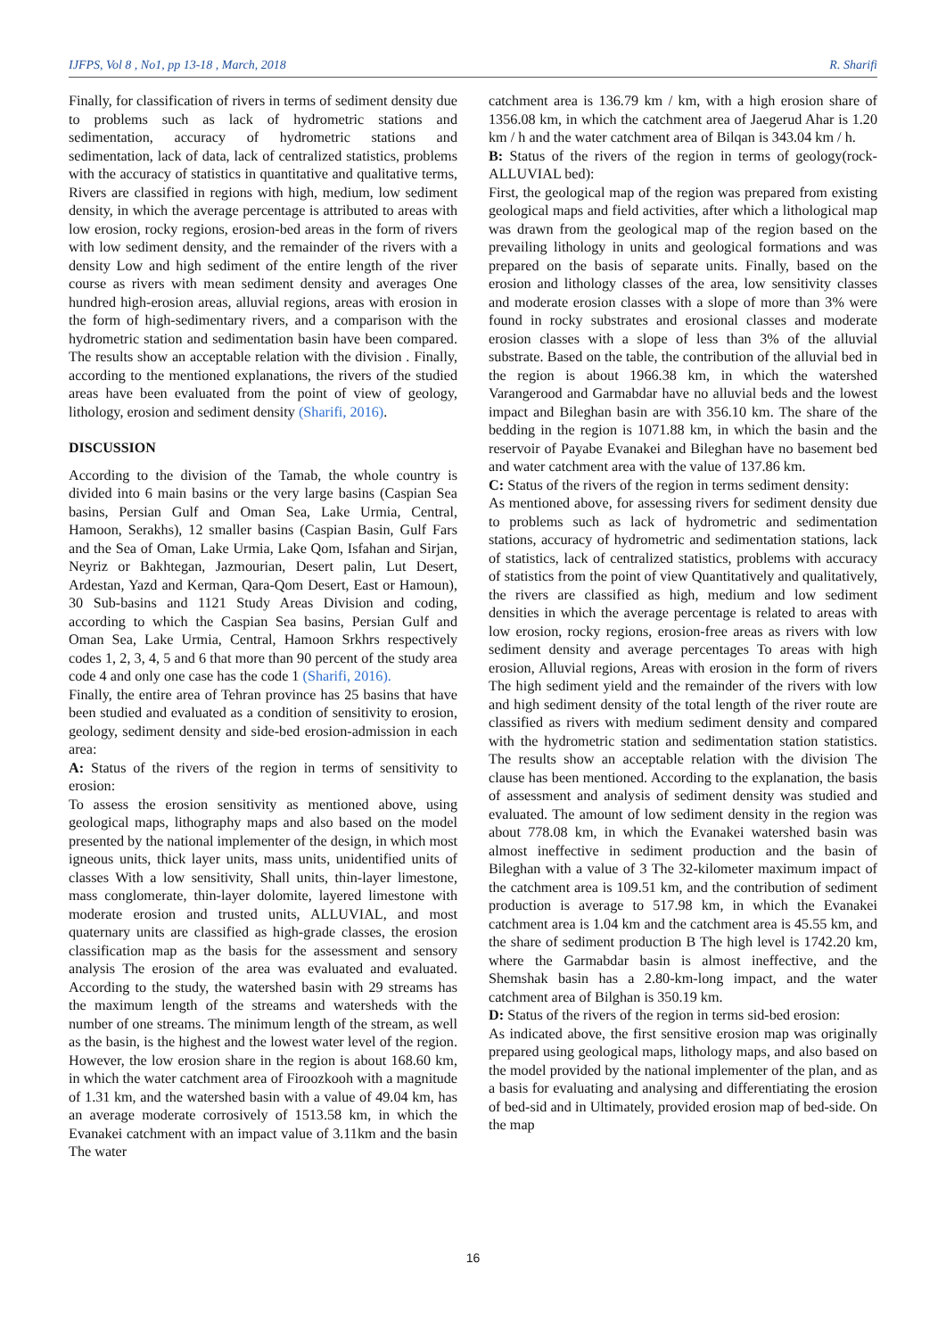IJFPS, Vol 8 , No1, pp 13-18 , March, 2018 R. Sharifi
Finally, for classification of rivers in terms of sediment density due to problems such as lack of hydrometric stations and sedimentation, accuracy of hydrometric stations and sedimentation, lack of data, lack of centralized statistics, problems with the accuracy of statistics in quantitative and qualitative terms, Rivers are classified in regions with high, medium, low sediment density, in which the average percentage is attributed to areas with low erosion, rocky regions, erosion-bed areas in the form of rivers with low sediment density, and the remainder of the rivers with a density Low and high sediment of the entire length of the river course as rivers with mean sediment density and averages One hundred high-erosion areas, alluvial regions, areas with erosion in the form of high-sedimentary rivers, and a comparison with the hydrometric station and sedimentation basin have been compared. The results show an acceptable relation with the division . Finally, according to the mentioned explanations, the rivers of the studied areas have been evaluated from the point of view of geology, lithology, erosion and sediment density (Sharifi, 2016).
DISCUSSION
According to the division of the Tamab, the whole country is divided into 6 main basins or the very large basins (Caspian Sea basins, Persian Gulf and Oman Sea, Lake Urmia, Central, Hamoon, Serakhs), 12 smaller basins (Caspian Basin, Gulf Fars and the Sea of Oman, Lake Urmia, Lake Qom, Isfahan and Sirjan, Neyriz or Bakhtegan, Jazmourian, Desert palin, Lut Desert, Ardestan, Yazd and Kerman, Qara-Qom Desert, East or Hamoun), 30 Sub-basins and 1121 Study Areas Division and coding, according to which the Caspian Sea basins, Persian Gulf and Oman Sea, Lake Urmia, Central, Hamoon Srkhrs respectively codes 1, 2, 3, 4, 5 and 6 that more than 90 percent of the study area code 4 and only one case has the code 1 (Sharifi, 2016).
Finally, the entire area of Tehran province has 25 basins that have been studied and evaluated as a condition of sensitivity to erosion, geology, sediment density and side-bed erosion-admission in each area:
A: Status of the rivers of the region in terms of sensitivity to erosion:
To assess the erosion sensitivity as mentioned above, using geological maps, lithography maps and also based on the model presented by the national implementer of the design, in which most igneous units, thick layer units, mass units, unidentified units of classes With a low sensitivity, Shall units, thin-layer limestone, mass conglomerate, thin-layer dolomite, layered limestone with moderate erosion and trusted units, ALLUVIAL, and most quaternary units are classified as high-grade classes, the erosion classification map as the basis for the assessment and sensory analysis The erosion of the area was evaluated and evaluated. According to the study, the watershed basin with 29 streams has the maximum length of the streams and watersheds with the number of one streams. The minimum length of the stream, as well as the basin, is the highest and the lowest water level of the region. However, the low erosion share in the region is about 168.60 km, in which the water catchment area of Firoozkooh with a magnitude of 1.31 km, and the watershed basin with a value of 49.04 km, has an average moderate corrosively of 1513.58 km, in which the Evanakei catchment with an impact value of 3.11km and the basin The water
catchment area is 136.79 km / km, with a high erosion share of 1356.08 km, in which the catchment area of Jaegerud Ahar is 1.20 km / h and the water catchment area of Bilqan is 343.04 km / h.
B: Status of the rivers of the region in terms of geology(rock-ALLUVIAL bed):
First, the geological map of the region was prepared from existing geological maps and field activities, after which a lithological map was drawn from the geological map of the region based on the prevailing lithology in units and geological formations and was prepared on the basis of separate units. Finally, based on the erosion and lithology classes of the area, low sensitivity classes and moderate erosion classes with a slope of more than 3% were found in rocky substrates and erosional classes and moderate erosion classes with a slope of less than 3% of the alluvial substrate. Based on the table, the contribution of the alluvial bed in the region is about 1966.38 km, in which the watershed Varangerood and Garmabdar have no alluvial beds and the lowest impact and Bileghan basin are with 356.10 km. The share of the bedding in the region is 1071.88 km, in which the basin and the reservoir of Payabe Evanakei and Bileghan have no basement bed and water catchment area with the value of 137.86 km.
C: Status of the rivers of the region in terms sediment density:
As mentioned above, for assessing rivers for sediment density due to problems such as lack of hydrometric and sedimentation stations, accuracy of hydrometric and sedimentation stations, lack of statistics, lack of centralized statistics, problems with accuracy of statistics from the point of view Quantitatively and qualitatively, the rivers are classified as high, medium and low sediment densities in which the average percentage is related to areas with low erosion, rocky regions, erosion-free areas as rivers with low sediment density and average percentages To areas with high erosion, Alluvial regions, Areas with erosion in the form of rivers The high sediment yield and the remainder of the rivers with low and high sediment density of the total length of the river route are classified as rivers with medium sediment density and compared with the hydrometric station and sedimentation station statistics. The results show an acceptable relation with the division The clause has been mentioned. According to the explanation, the basis of assessment and analysis of sediment density was studied and evaluated. The amount of low sediment density in the region was about 778.08 km, in which the Evanakei watershed basin was almost ineffective in sediment production and the basin of Bileghan with a value of 3 The 32-kilometer maximum impact of the catchment area is 109.51 km, and the contribution of sediment production is average to 517.98 km, in which the Evanakei catchment area is 1.04 km and the catchment area is 45.55 km, and the share of sediment production B The high level is 1742.20 km, where the Garmabdar basin is almost ineffective, and the Shemshak basin has a 2.80-km-long impact, and the water catchment area of Bilghan is 350.19 km.
D: Status of the rivers of the region in terms sid-bed erosion:
As indicated above, the first sensitive erosion map was originally prepared using geological maps, lithology maps, and also based on the model provided by the national implementer of the plan, and as a basis for evaluating and analysing and differentiating the erosion of bed-sid and in Ultimately, provided erosion map of bed-side. On the map
16